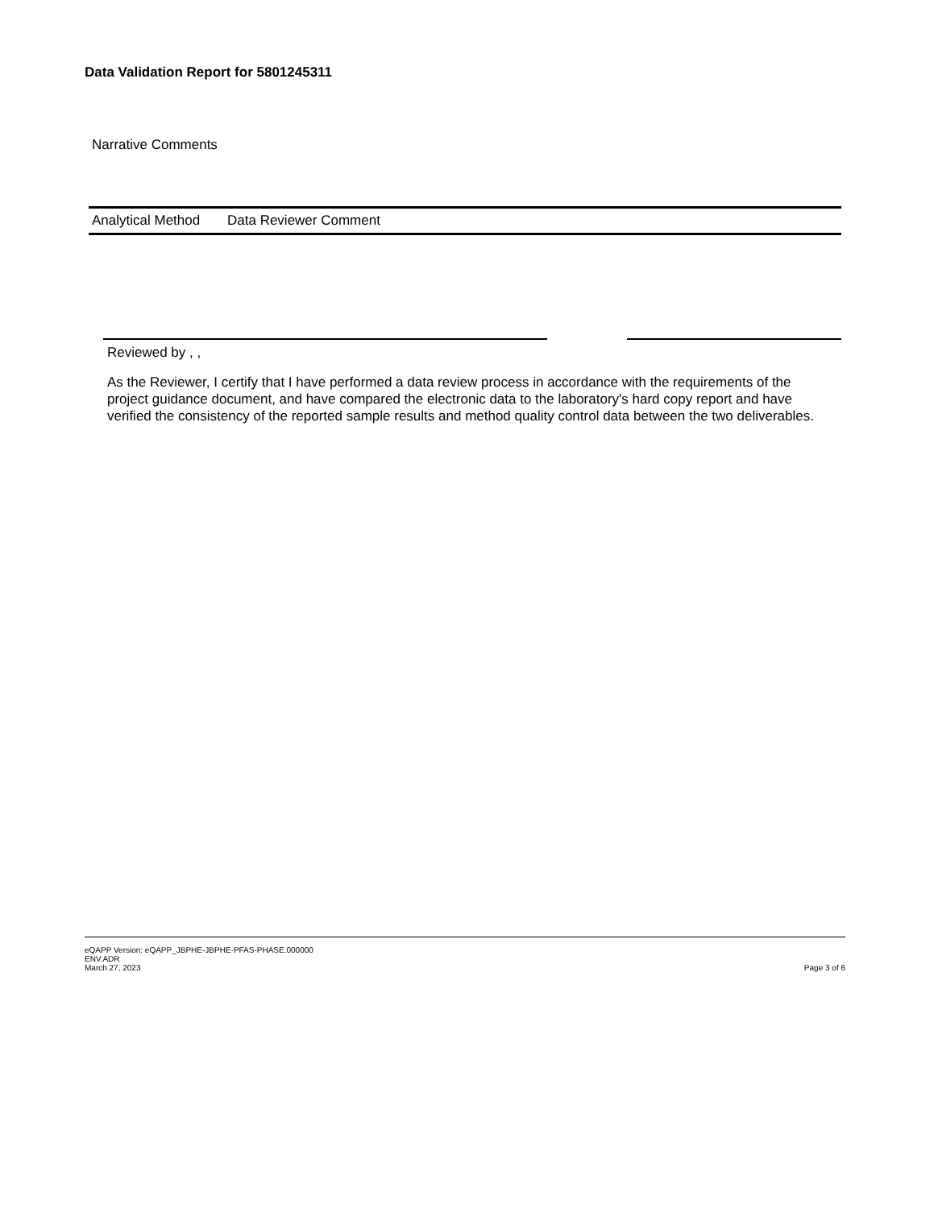Data Validation Report for 5801245311
Narrative Comments
| Analytical Method | Data Reviewer Comment |
| --- | --- |
Reviewed by , ,
As the Reviewer, I certify that I have performed a data review process in accordance with the requirements of the project guidance document, and have compared the electronic data to the laboratory's hard copy report and have verified the consistency of the reported sample results and method quality control data between the two deliverables.
eQAPP Version: eQAPP_JBPHE-JBPHE-PFAS-PHASE.000000
ENV.ADR
March 27, 2023
Page 3 of 6